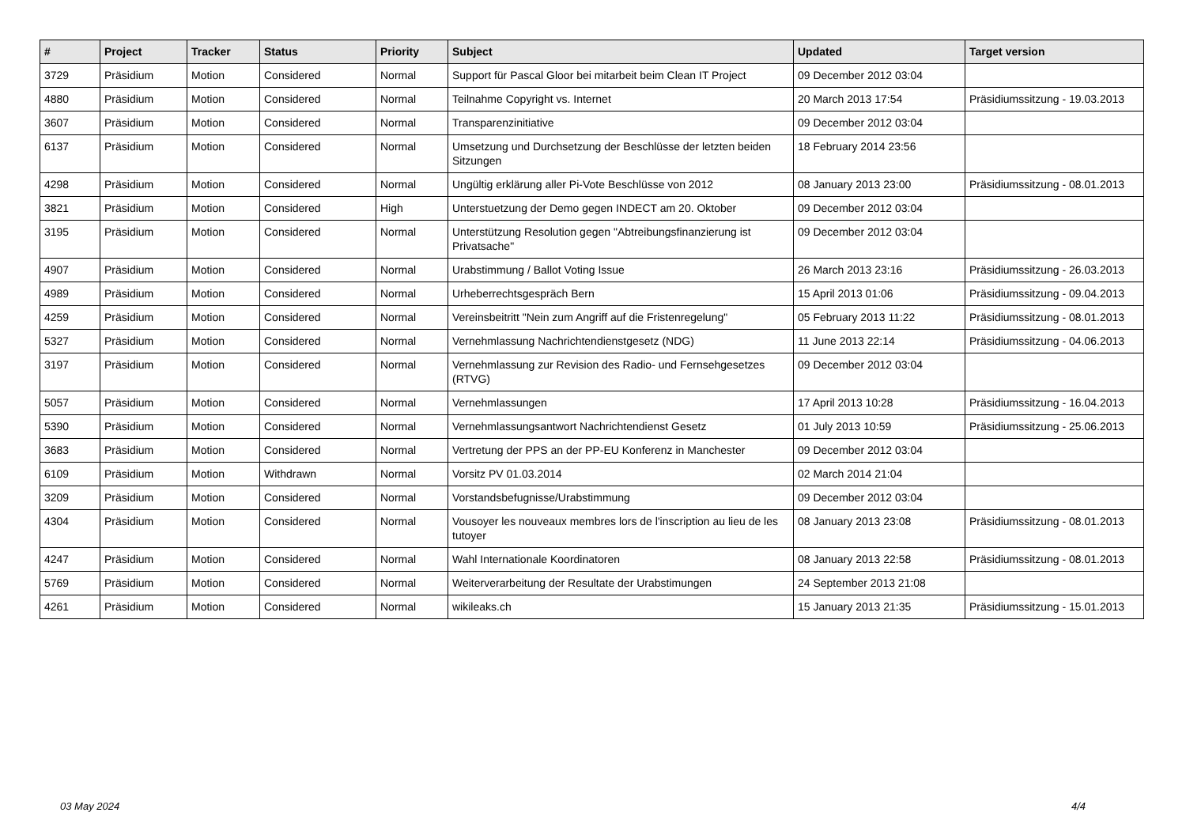| # | Project | Tracker | Status | Priority | Subject | Updated | Target version |
| --- | --- | --- | --- | --- | --- | --- | --- |
| 3729 | Präsidium | Motion | Considered | Normal | Support für Pascal Gloor bei mitarbeit beim Clean IT Project | 09 December 2012 03:04 | |
| 4880 | Präsidium | Motion | Considered | Normal | Teilnahme Copyright vs. Internet | 20 March 2013 17:54 | Präsidiumssitzung - 19.03.2013 |
| 3607 | Präsidium | Motion | Considered | Normal | Transparenzinitiative | 09 December 2012 03:04 | |
| 6137 | Präsidium | Motion | Considered | Normal | Umsetzung und Durchsetzung der Beschlüsse der letzten beiden Sitzungen | 18 February 2014 23:56 | |
| 4298 | Präsidium | Motion | Considered | Normal | Ungültig erklärung aller Pi-Vote Beschlüsse von 2012 | 08 January 2013 23:00 | Präsidiumssitzung - 08.01.2013 |
| 3821 | Präsidium | Motion | Considered | High | Unterstuetzung der Demo gegen INDECT am 20. Oktober | 09 December 2012 03:04 | |
| 3195 | Präsidium | Motion | Considered | Normal | Unterstützung Resolution gegen "Abtreibungsfinanzierung ist Privatsache" | 09 December 2012 03:04 | |
| 4907 | Präsidium | Motion | Considered | Normal | Urabstimmung / Ballot Voting Issue | 26 March 2013 23:16 | Präsidiumssitzung - 26.03.2013 |
| 4989 | Präsidium | Motion | Considered | Normal | Urheberrechtsgespräch Bern | 15 April 2013 01:06 | Präsidiumssitzung - 09.04.2013 |
| 4259 | Präsidium | Motion | Considered | Normal | Vereinsbeitritt "Nein zum Angriff auf die Fristenregelung" | 05 February 2013 11:22 | Präsidiumssitzung - 08.01.2013 |
| 5327 | Präsidium | Motion | Considered | Normal | Vernehmlassung Nachrichtendienstgesetz (NDG) | 11 June 2013 22:14 | Präsidiumssitzung - 04.06.2013 |
| 3197 | Präsidium | Motion | Considered | Normal | Vernehmlassung zur Revision des Radio- und Fernsehgesetzes (RTVG) | 09 December 2012 03:04 | |
| 5057 | Präsidium | Motion | Considered | Normal | Vernehmlassungen | 17 April 2013 10:28 | Präsidiumssitzung - 16.04.2013 |
| 5390 | Präsidium | Motion | Considered | Normal | Vernehmlassungsantwort Nachrichtendienst Gesetz | 01 July 2013 10:59 | Präsidiumssitzung - 25.06.2013 |
| 3683 | Präsidium | Motion | Considered | Normal | Vertretung der PPS an der PP-EU Konferenz in Manchester | 09 December 2012 03:04 | |
| 6109 | Präsidium | Motion | Withdrawn | Normal | Vorsitz PV 01.03.2014 | 02 March 2014 21:04 | |
| 3209 | Präsidium | Motion | Considered | Normal | Vorstandsbefugnisse/Urabstimmung | 09 December 2012 03:04 | |
| 4304 | Präsidium | Motion | Considered | Normal | Vousoyer les nouveaux membres lors de l'inscription au lieu de les tutoyer | 08 January 2013 23:08 | Präsidiumssitzung - 08.01.2013 |
| 4247 | Präsidium | Motion | Considered | Normal | Wahl Internationale Koordinatoren | 08 January 2013 22:58 | Präsidiumssitzung - 08.01.2013 |
| 5769 | Präsidium | Motion | Considered | Normal | Weiterverarbeitung der Resultate der Urabstimungen | 24 September 2013 21:08 | |
| 4261 | Präsidium | Motion | Considered | Normal | wikileaks.ch | 15 January 2013 21:35 | Präsidiumssitzung - 15.01.2013 |
03 May 2024 4/4